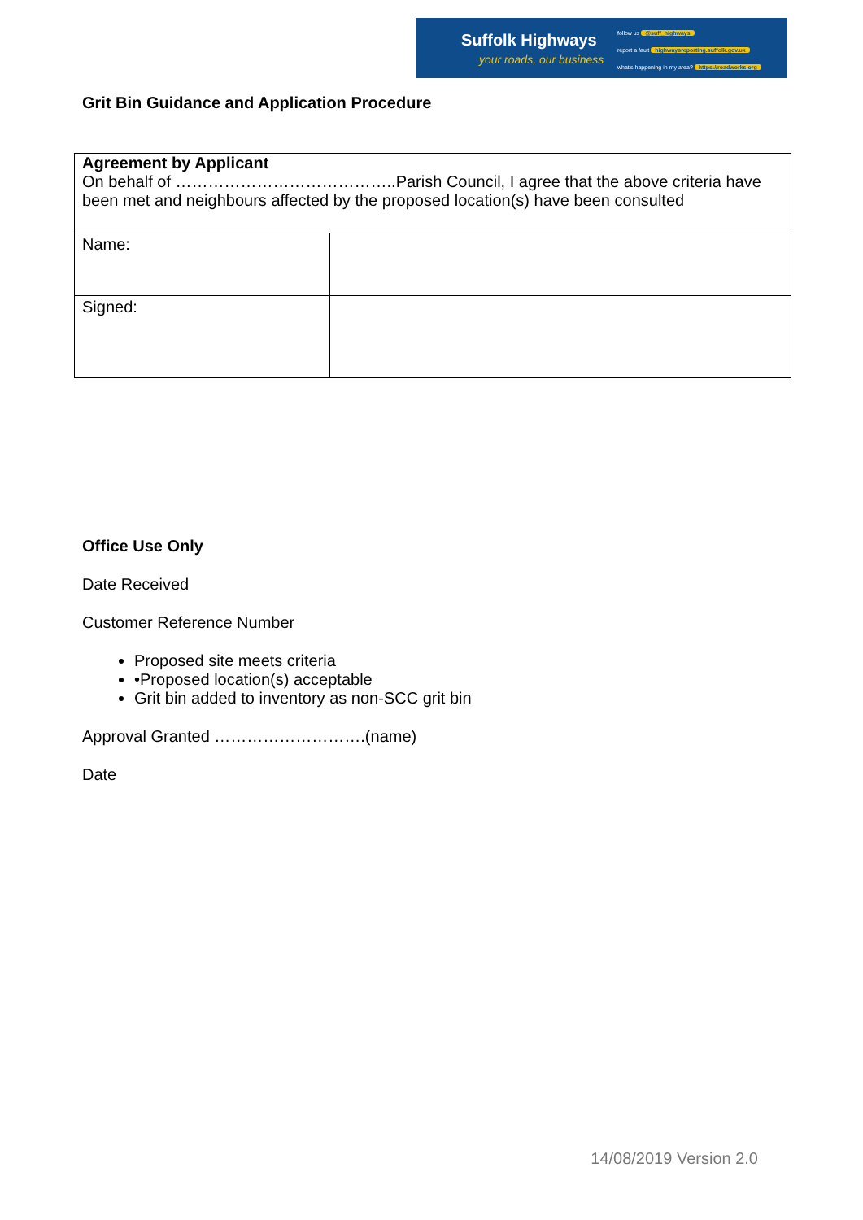Suffolk Highways
your roads, our business
follow us @suff_highways
report a fault highwaysreporting.suffolk.gov.uk
what's happening in my area? https://roadworks.org
Grit Bin Guidance and Application Procedure
| Agreement by Applicant | |
| --- | --- |
| On behalf of …………………………………..Parish Council, I agree that the above criteria have been met and neighbours affected by the proposed location(s) have been consulted | |
| Name: | |
| Signed: | |
Office Use Only
Date Received
Customer Reference Number
Proposed site meets criteria
•Proposed location(s) acceptable
Grit bin added to inventory as non-SCC grit bin
Approval Granted ……………………….(name)
Date
14/08/2019 Version 2.0